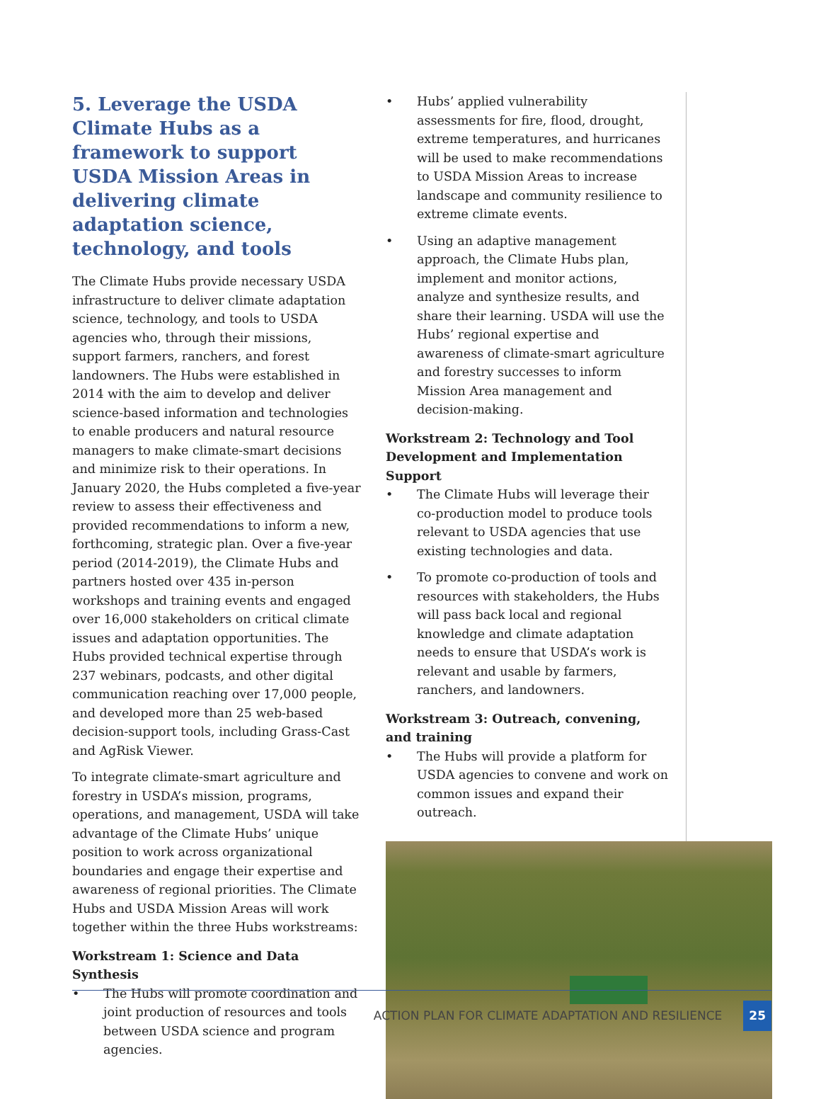5. Leverage the USDA Climate Hubs as a framework to support USDA Mission Areas in delivering climate adaptation science, technology, and tools
The Climate Hubs provide necessary USDA infrastructure to deliver climate adaptation science, technology, and tools to USDA agencies who, through their missions, support farmers, ranchers, and forest landowners. The Hubs were established in 2014 with the aim to develop and deliver science-based information and technologies to enable producers and natural resource managers to make climate-smart decisions and minimize risk to their operations. In January 2020, the Hubs completed a five-year review to assess their effectiveness and provided recommendations to inform a new, forthcoming, strategic plan. Over a five-year period (2014-2019), the Climate Hubs and partners hosted over 435 in-person workshops and training events and engaged over 16,000 stakeholders on critical climate issues and adaptation opportunities. The Hubs provided technical expertise through 237 webinars, podcasts, and other digital communication reaching over 17,000 people, and developed more than 25 web-based decision-support tools, including Grass-Cast and AgRisk Viewer.
To integrate climate-smart agriculture and forestry in USDA’s mission, programs, operations, and management, USDA will take advantage of the Climate Hubs’ unique position to work across organizational boundaries and engage their expertise and awareness of regional priorities. The Climate Hubs and USDA Mission Areas will work together within the three Hubs workstreams:
Workstream 1: Science and Data Synthesis
• The Hubs will promote coordination and joint production of resources and tools between USDA science and program agencies.
• Hubs’ applied vulnerability assessments for fire, flood, drought, extreme temperatures, and hurricanes will be used to make recommendations to USDA Mission Areas to increase landscape and community resilience to extreme climate events.
• Using an adaptive management approach, the Climate Hubs plan, implement and monitor actions, analyze and synthesize results, and share their learning. USDA will use the Hubs’ regional expertise and awareness of climate-smart agriculture and forestry successes to inform Mission Area management and decision-making.
Workstream 2: Technology and Tool Development and Implementation Support
• The Climate Hubs will leverage their co-production model to produce tools relevant to USDA agencies that use existing technologies and data.
• To promote co-production of tools and resources with stakeholders, the Hubs will pass back local and regional knowledge and climate adaptation needs to ensure that USDA’s work is relevant and usable by farmers, ranchers, and landowners.
Workstream 3: Outreach, convening, and training
• The Hubs will provide a platform for USDA agencies to convene and work on common issues and expand their outreach.
ACTION PLAN FOR CLIMATE ADAPTATION AND RESILIENCE 25